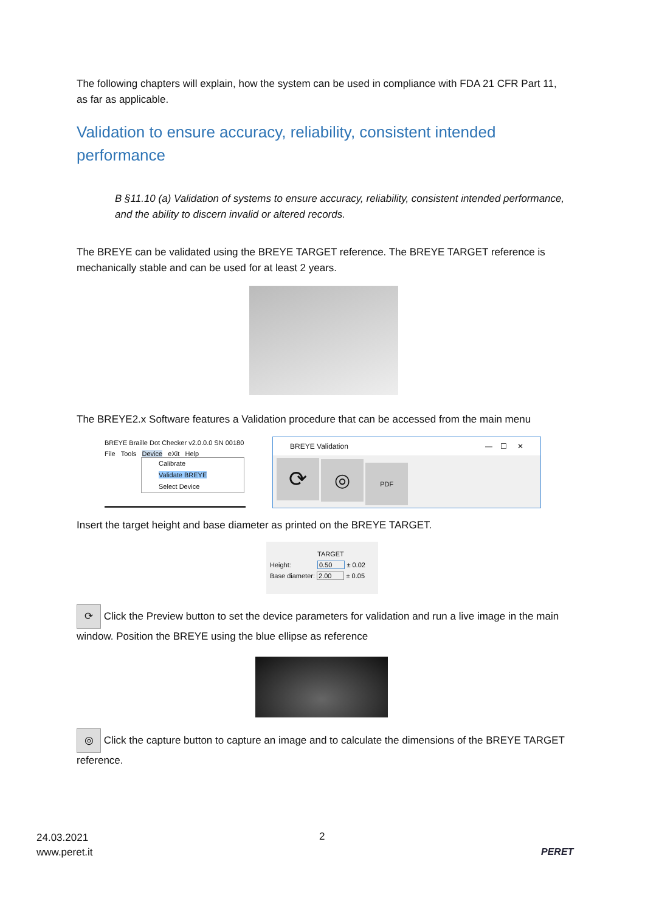The following chapters will explain, how the system can be used in compliance with FDA 21 CFR Part 11, as far as applicable.
Validation to ensure accuracy, reliability, consistent intended performance
B §11.10 (a) Validation of systems to ensure accuracy, reliability, consistent intended performance, and the ability to discern invalid or altered records.
The BREYE can be validated using the BREYE TARGET reference. The BREYE TARGET reference is mechanically stable and can be used for at least 2 years.
The BREYE2.x Software features a Validation procedure that can be accessed from the main menu
BREYE Braille Dot Checker v2.0.0.0 SN 00180
File Tools Device eXit Help
Calibrate
Validate BREYE
Select Device
BREYE Validation — ☐ ✕
⟳ ◎ PDF
Insert the target height and base diameter as printed on the BREYE TARGET.
TARGET
Height: 0.50 ± 0.02
Base diameter: 2.00 ± 0.05
⟳ Click the Preview button to set the device parameters for validation and run a live image in the main window. Position the BREYE using the blue ellipse as reference
◎ Click the capture button to capture an image and to calculate the dimensions of the BREYE TARGET reference.
24.03.2021
www.peret.it
2
PERET